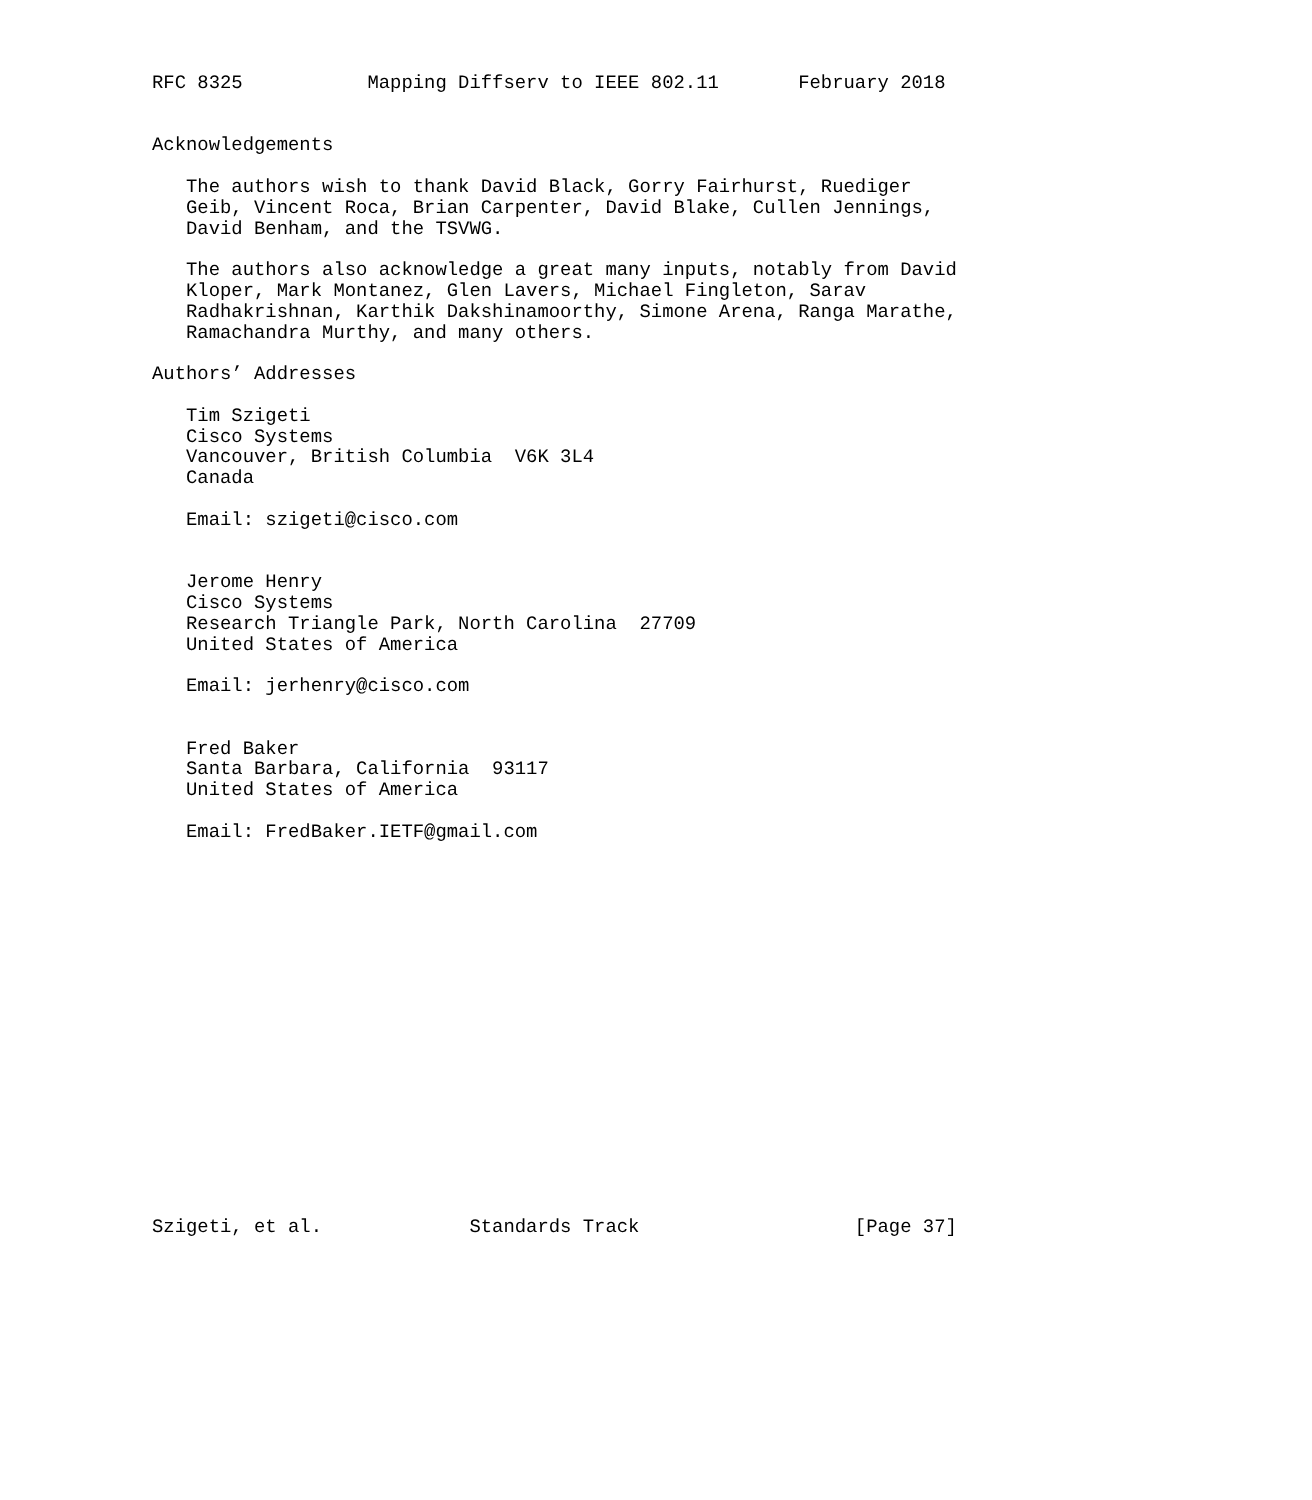RFC 8325           Mapping Diffserv to IEEE 802.11       February 2018


Acknowledgements

   The authors wish to thank David Black, Gorry Fairhurst, Ruediger
   Geib, Vincent Roca, Brian Carpenter, David Blake, Cullen Jennings,
   David Benham, and the TSVWG.

   The authors also acknowledge a great many inputs, notably from David
   Kloper, Mark Montanez, Glen Lavers, Michael Fingleton, Sarav
   Radhakrishnan, Karthik Dakshinamoorthy, Simone Arena, Ranga Marathe,
   Ramachandra Murthy, and many others.

Authors’ Addresses

   Tim Szigeti
   Cisco Systems
   Vancouver, British Columbia  V6K 3L4
   Canada

   Email: szigeti@cisco.com


   Jerome Henry
   Cisco Systems
   Research Triangle Park, North Carolina  27709
   United States of America

   Email: jerhenry@cisco.com


   Fred Baker
   Santa Barbara, California  93117
   United States of America

   Email: FredBaker.IETF@gmail.com


















Szigeti, et al.             Standards Track                   [Page 37]